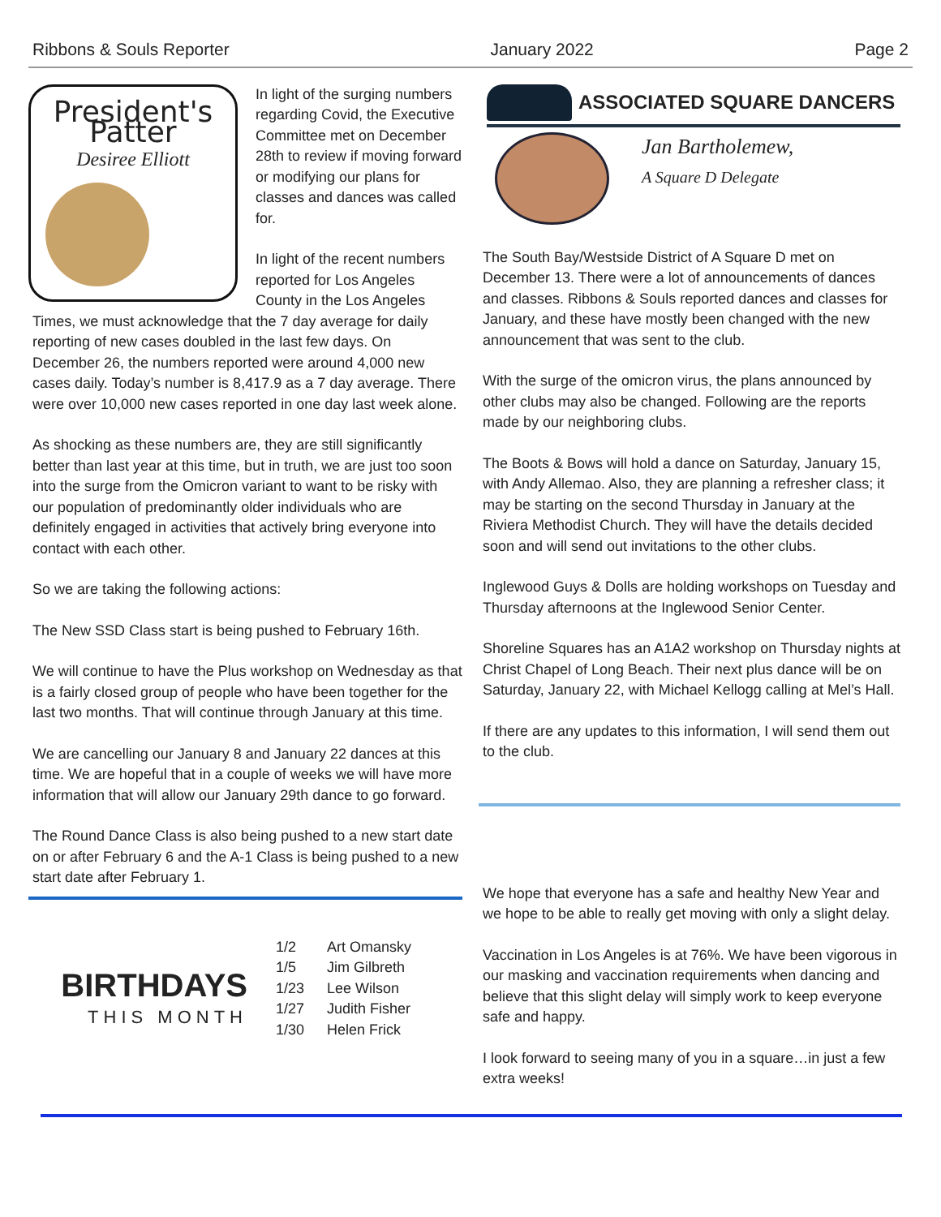Ribbons & Souls Reporter January 2022 Page 2
President's Patter
Desiree Elliott
In light of the surging numbers regarding Covid, the Executive Committee met on December 28th to review if moving forward or modifying our plans for classes and dances was called for.
In light of the recent numbers reported for Los Angeles County in the Los Angeles Times, we must acknowledge that the 7 day average for daily reporting of new cases doubled in the last few days. On December 26, the numbers reported were around 4,000 new cases daily. Today’s number is 8,417.9 as a 7 day average. There were over 10,000 new cases reported in one day last week alone.
As shocking as these numbers are, they are still significantly better than last year at this time, but in truth, we are just too soon into the surge from the Omicron variant to want to be risky with our population of predominantly older individuals who are definitely engaged in activities that actively bring everyone into contact with each other.
So we are taking the following actions:
The New SSD Class start is being pushed to February 16th.
We will continue to have the Plus workshop on Wednesday as that is a fairly closed group of people who have been together for the last two months. That will continue through January at this time.
We are cancelling our January 8 and January 22 dances at this time. We are hopeful that in a couple of weeks we will have more information that will allow our January 29th dance to go forward.
The Round Dance Class is also being pushed to a new start date on or after February 6 and the A-1 Class is being pushed to a new start date after February 1.
BIRTHDAYS
THIS MONTH
| 1/2 | Art Omansky |
| 1/5 | Jim Gilbreth |
| 1/23 | Lee Wilson |
| 1/27 | Judith Fisher |
| 1/30 | Helen Frick |
ASSOCIATED SQUARE DANCERS
Jan Bartholemew,
A Square D Delegate
The South Bay/Westside District of A Square D met on December 13. There were a lot of announcements of dances and classes. Ribbons & Souls reported dances and classes for January, and these have mostly been changed with the new announcement that was sent to the club.
With the surge of the omicron virus, the plans announced by other clubs may also be changed. Following are the reports made by our neighboring clubs.
The Boots & Bows will hold a dance on Saturday, January 15, with Andy Allemao. Also, they are planning a refresher class; it may be starting on the second Thursday in January at the Riviera Methodist Church. They will have the details decided soon and will send out invitations to the other clubs.
Inglewood Guys & Dolls are holding workshops on Tuesday and Thursday afternoons at the Inglewood Senior Center.
Shoreline Squares has an A1A2 workshop on Thursday nights at Christ Chapel of Long Beach. Their next plus dance will be on Saturday, January 22, with Michael Kellogg calling at Mel’s Hall.
If there are any updates to this information, I will send them out to the club.
We hope that everyone has a safe and healthy New Year and we hope to be able to really get moving with only a slight delay.
Vaccination in Los Angeles is at 76%. We have been vigorous in our masking and vaccination requirements when dancing and believe that this slight delay will simply work to keep everyone safe and happy.
I look forward to seeing many of you in a square…in just a few extra weeks!